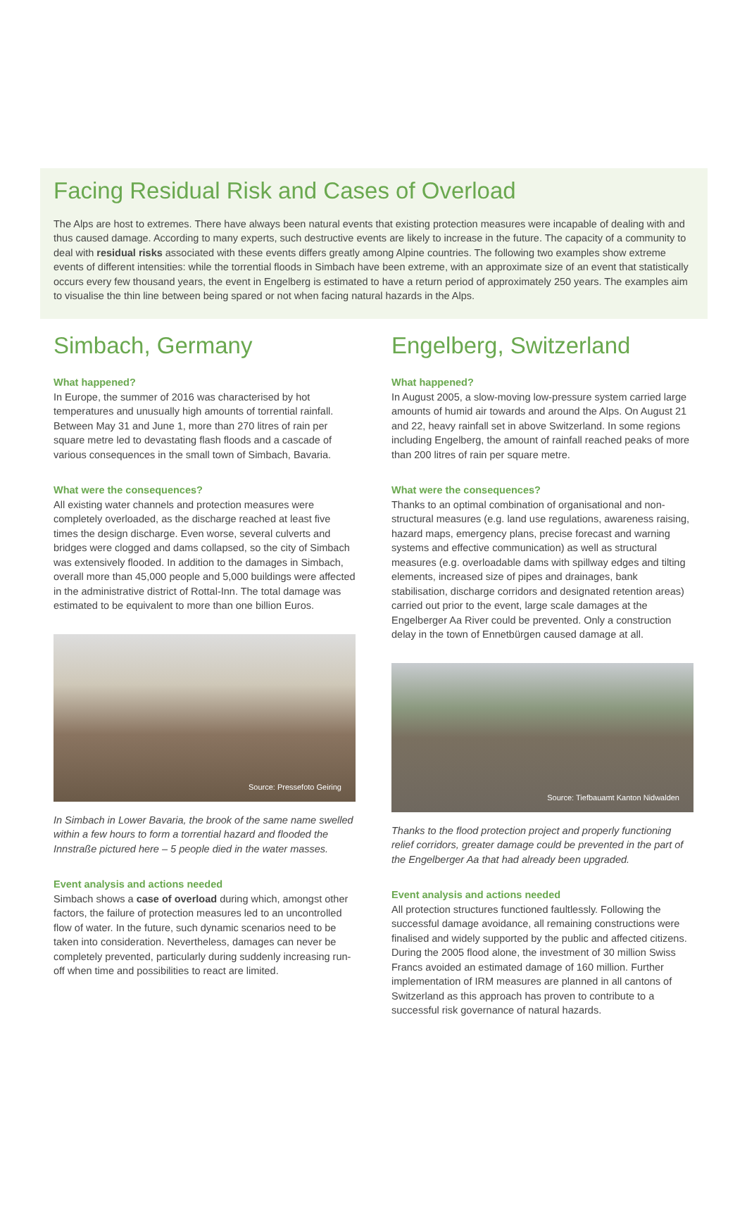Facing Residual Risk and Cases of Overload
The Alps are host to extremes. There have always been natural events that existing protection measures were incapable of dealing with and thus caused damage. According to many experts, such destructive events are likely to increase in the future. The capacity of a community to deal with residual risks associated with these events differs greatly among Alpine countries. The following two examples show extreme events of different intensities: while the torrential floods in Simbach have been extreme, with an approximate size of an event that statistically occurs every few thousand years, the event in Engelberg is estimated to have a return period of approximately 250 years. The examples aim to visualise the thin line between being spared or not when facing natural hazards in the Alps.
Simbach, Germany
What happened?
In Europe, the summer of 2016 was characterised by hot temperatures and unusually high amounts of torrential rainfall. Between May 31 and June 1, more than 270 litres of rain per square metre led to devastating flash floods and a cascade of various consequences in the small town of Simbach, Bavaria.
What were the consequences?
All existing water channels and protection measures were completely overloaded, as the discharge reached at least five times the design discharge. Even worse, several culverts and bridges were clogged and dams collapsed, so the city of Simbach was extensively flooded. In addition to the damages in Simbach, overall more than 45,000 people and 5,000 buildings were affected in the administrative district of Rottal-Inn. The total damage was estimated to be equivalent to more than one billion Euros.
Source: Pressefoto Geiring
In Simbach in Lower Bavaria, the brook of the same name swelled within a few hours to form a torrential hazard and flooded the Innstraße pictured here – 5 people died in the water masses.
Event analysis and actions needed
Simbach shows a case of overload during which, amongst other factors, the failure of protection measures led to an uncontrolled flow of water. In the future, such dynamic scenarios need to be taken into consideration. Nevertheless, damages can never be completely prevented, particularly during suddenly increasing run-off when time and possibilities to react are limited.
Engelberg, Switzerland
What happened?
In August 2005, a slow-moving low-pressure system carried large amounts of humid air towards and around the Alps. On August 21 and 22, heavy rainfall set in above Switzerland. In some regions including Engelberg, the amount of rainfall reached peaks of more than 200 litres of rain per square metre.
What were the consequences?
Thanks to an optimal combination of organisational and non-structural measures (e.g. land use regulations, awareness raising, hazard maps, emergency plans, precise forecast and warning systems and effective communication) as well as structural measures (e.g. overloadable dams with spillway edges and tilting elements, increased size of pipes and drainages, bank stabilisation, discharge corridors and designated retention areas) carried out prior to the event, large scale damages at the Engelberger Aa River could be prevented. Only a construction delay in the town of Ennetbürgen caused damage at all.
Source: Tiefbauamt Kanton Nidwalden
Thanks to the flood protection project and properly functioning relief corridors, greater damage could be prevented in the part of the Engelberger Aa that had already been upgraded.
Event analysis and actions needed
All protection structures functioned faultlessly. Following the successful damage avoidance, all remaining constructions were finalised and widely supported by the public and affected citizens. During the 2005 flood alone, the investment of 30 million Swiss Francs avoided an estimated damage of 160 million. Further implementation of IRM measures are planned in all cantons of Switzerland as this approach has proven to contribute to a successful risk governance of natural hazards.